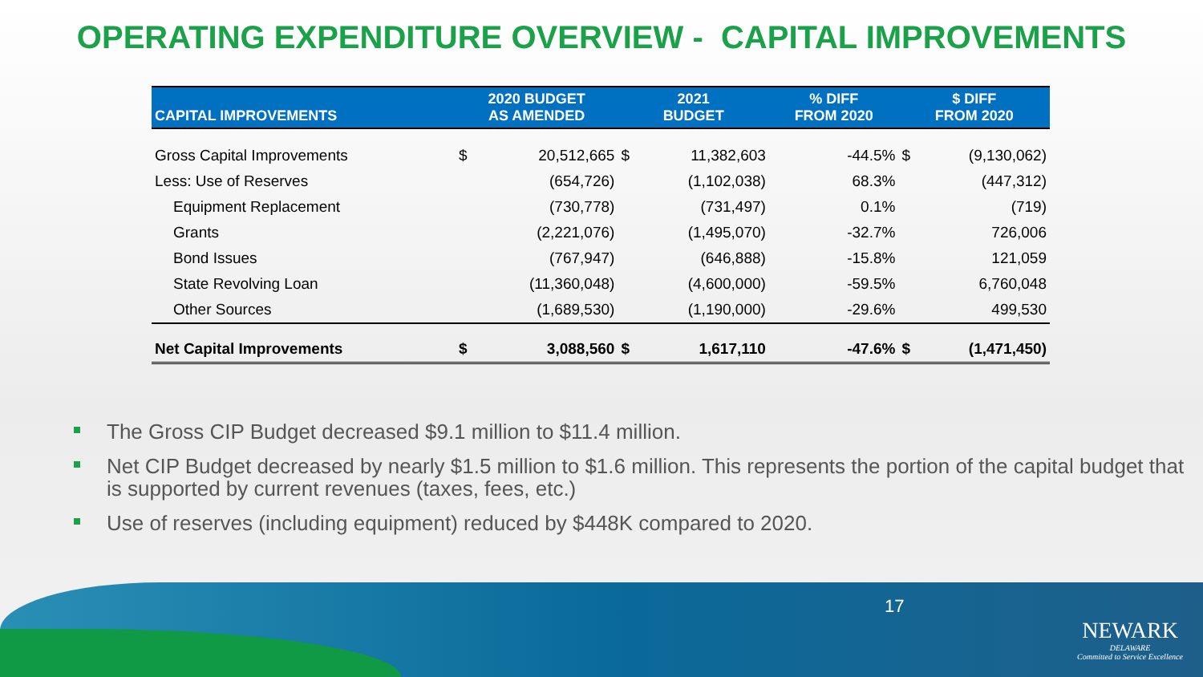OPERATING EXPENDITURE OVERVIEW - CAPITAL IMPROVEMENTS
| CAPITAL IMPROVEMENTS | 2020 BUDGET AS AMENDED | | 2021 BUDGET | | % DIFF FROM 2020 | $ DIFF FROM 2020 | |
| --- | --- | --- | --- | --- | --- | --- | --- |
| Gross Capital Improvements | $ | 20,512,665 | $ | 11,382,603 | -44.5% | $ | (9,130,062) |
| Less: Use of Reserves | | (654,726) | | (1,102,038) | 68.3% | | (447,312) |
| Equipment Replacement | | (730,778) | | (731,497) | 0.1% | | (719) |
| Grants | | (2,221,076) | | (1,495,070) | -32.7% | | 726,006 |
| Bond Issues | | (767,947) | | (646,888) | -15.8% | | 121,059 |
| State Revolving Loan | | (11,360,048) | | (4,600,000) | -59.5% | | 6,760,048 |
| Other Sources | | (1,689,530) | | (1,190,000) | -29.6% | | 499,530 |
| Net Capital Improvements | $ | 3,088,560 | $ | 1,617,110 | -47.6% | $ | (1,471,450) |
The Gross CIP Budget decreased $9.1 million to $11.4 million.
Net CIP Budget decreased by nearly $1.5 million to $1.6 million. This represents the portion of the capital budget that is supported by current revenues (taxes, fees, etc.)
Use of reserves (including equipment) reduced by $448K compared to 2020.
17
NEWARK
DELAWARE
Committed to Service Excellence